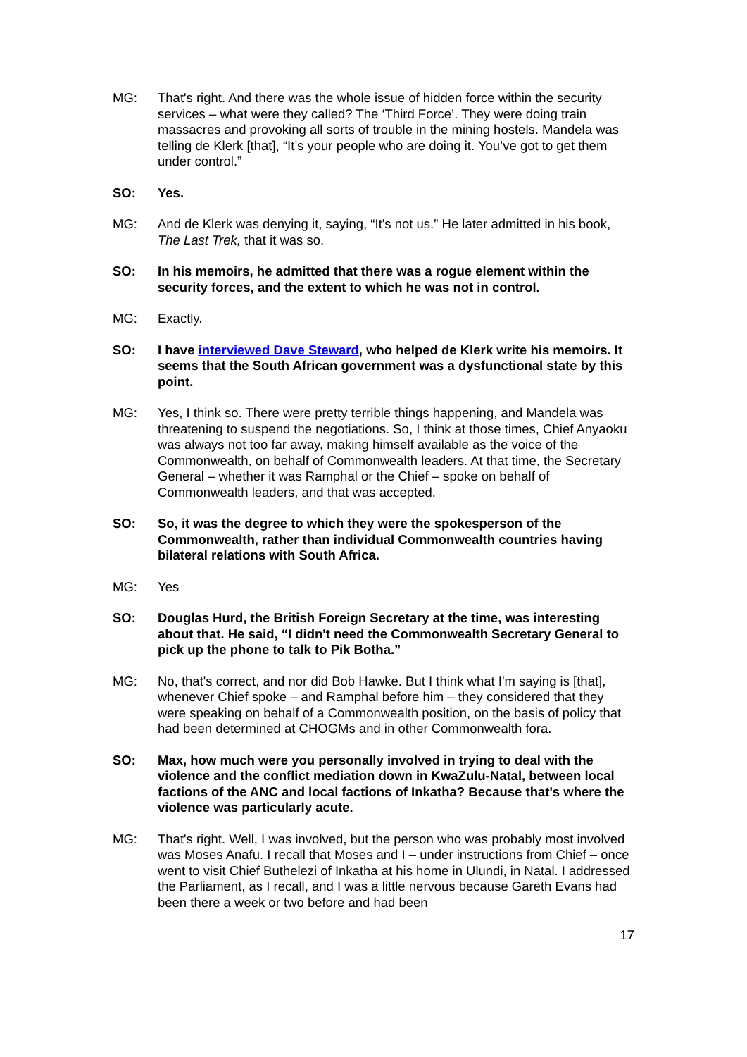MG: That's right. And there was the whole issue of hidden force within the security services – what were they called? The ‘Third Force’. They were doing train massacres and provoking all sorts of trouble in the mining hostels. Mandela was telling de Klerk [that], “It’s your people who are doing it. You’ve got to get them under control.”
SO: Yes.
MG: And de Klerk was denying it, saying, “It's not us.” He later admitted in his book, The Last Trek, that it was so.
SO: In his memoirs, he admitted that there was a rogue element within the security forces, and the extent to which he was not in control.
MG: Exactly.
SO: I have interviewed Dave Steward, who helped de Klerk write his memoirs. It seems that the South African government was a dysfunctional state by this point.
MG: Yes, I think so. There were pretty terrible things happening, and Mandela was threatening to suspend the negotiations. So, I think at those times, Chief Anyaoku was always not too far away, making himself available as the voice of the Commonwealth, on behalf of Commonwealth leaders. At that time, the Secretary General – whether it was Ramphal or the Chief – spoke on behalf of Commonwealth leaders, and that was accepted.
SO: So, it was the degree to which they were the spokesperson of the Commonwealth, rather than individual Commonwealth countries having bilateral relations with South Africa.
MG: Yes
SO: Douglas Hurd, the British Foreign Secretary at the time, was interesting about that. He said, “I didn't need the Commonwealth Secretary General to pick up the phone to talk to Pik Botha.”
MG: No, that's correct, and nor did Bob Hawke. But I think what I'm saying is [that], whenever Chief spoke – and Ramphal before him – they considered that they were speaking on behalf of a Commonwealth position, on the basis of policy that had been determined at CHOGMs and in other Commonwealth fora.
SO: Max, how much were you personally involved in trying to deal with the violence and the conflict mediation down in KwaZulu-Natal, between local factions of the ANC and local factions of Inkatha? Because that's where the violence was particularly acute.
MG: That's right. Well, I was involved, but the person who was probably most involved was Moses Anafu. I recall that Moses and I – under instructions from Chief – once went to visit Chief Buthelezi of Inkatha at his home in Ulundi, in Natal. I addressed the Parliament, as I recall, and I was a little nervous because Gareth Evans had been there a week or two before and had been
17